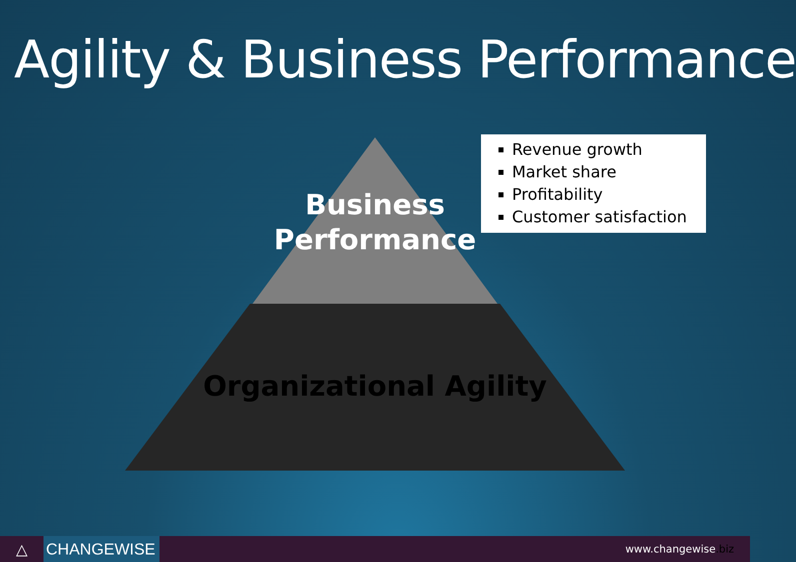Agility & Business Performance
Business
Performance
Organizational Agility
Revenue growth
Market share
Profitability
Customer satisfaction
△
CHANGEWISE
www.changewise.biz